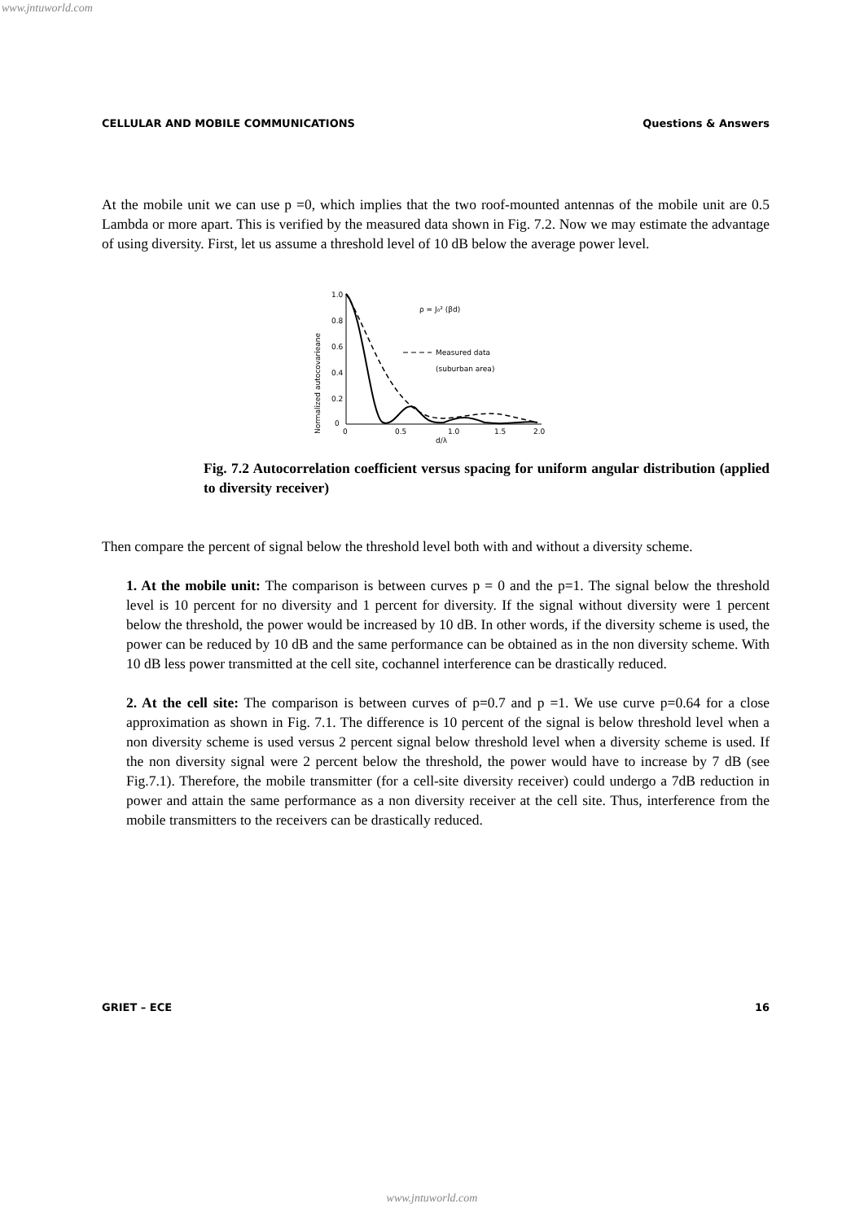www.jntuworld.com
CELLULAR AND MOBILE COMMUNICATIONS Questions & Answers
At the mobile unit we can use p =0, which implies that the two roof-mounted antennas of the mobile unit are 0.5 Lambda or more apart. This is verified by the measured data shown in Fig. 7.2. Now we may estimate the advantage of using diversity. First, let us assume a threshold level of 10 dB below the average power level.
Normalized autocovarieane
1.0
0.8
0.6
0.4
0.2
0
0
0.5
1.0
1.5
2.0
d/λ
ρ = J₀² (βd)
Measured data
(suburban area)
Fig. 7.2 Autocorrelation coefficient versus spacing for uniform angular distribution (applied to diversity receiver)
Then compare the percent of signal below the threshold level both with and without a diversity scheme.
1. At the mobile unit: The comparison is between curves p = 0 and the p=1. The signal below the threshold level is 10 percent for no diversity and 1 percent for diversity. If the signal without diversity were 1 percent below the threshold, the power would be increased by 10 dB. In other words, if the diversity scheme is used, the power can be reduced by 10 dB and the same performance can be obtained as in the non diversity scheme. With 10 dB less power transmitted at the cell site, cochannel interference can be drastically reduced.
2. At the cell site: The comparison is between curves of p=0.7 and p =1. We use curve p=0.64 for a close approximation as shown in Fig. 7.1. The difference is 10 percent of the signal is below threshold level when a non diversity scheme is used versus 2 percent signal below threshold level when a diversity scheme is used. If the non diversity signal were 2 percent below the threshold, the power would have to increase by 7 dB (see Fig.7.1). Therefore, the mobile transmitter (for a cell-site diversity receiver) could undergo a 7dB reduction in power and attain the same performance as a non diversity receiver at the cell site. Thus, interference from the mobile transmitters to the receivers can be drastically reduced.
GRIET – ECE 16
www.jntuworld.com